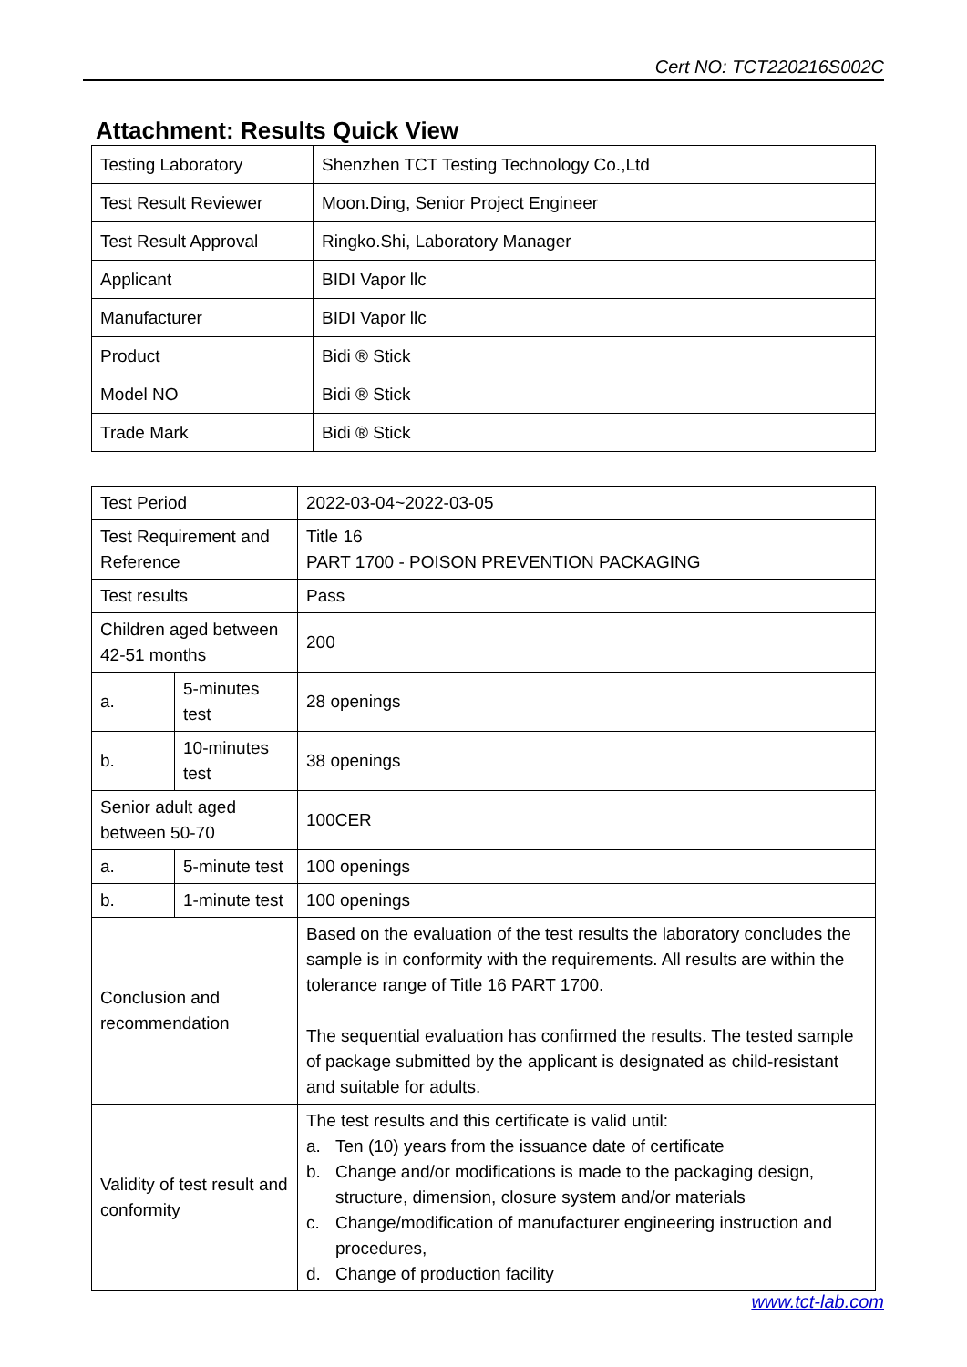Cert NO: TCT220216S002C
Attachment: Results Quick View
| Testing Laboratory | Shenzhen TCT Testing Technology Co.,Ltd |
| Test Result Reviewer | Moon.Ding, Senior Project Engineer |
| Test Result Approval | Ringko.Shi, Laboratory Manager |
| Applicant | BIDI Vapor llc |
| Manufacturer | BIDI Vapor llc |
| Product | Bidi ® Stick |
| Model NO | Bidi ® Stick |
| Trade Mark | Bidi ® Stick |
| Test Period | | 2022-03-04~2022-03-05 |
| Test Requirement and Reference | | Title 16 PART 1700 - POISON PREVENTION PACKAGING |
| Test results | | Pass |
| Children aged between 42-51 months | | 200 |
| a. | 5-minutes test | 28 openings |
| b. | 10-minutes test | 38 openings |
| Senior adult aged between 50-70 | | 100CER |
| a. | 5-minute test | 100 openings |
| b. | 1-minute test | 100 openings |
| Conclusion and recommendation | | Based on the evaluation of the test results the laboratory concludes the sample is in conformity with the requirements. All results are within the tolerance range of Title 16 PART 1700. The sequential evaluation has confirmed the results. The tested sample of package submitted by the applicant is designated as child-resistant and suitable for adults. |
| Validity of test result and conformity | | The test results and this certificate is valid until: a. Ten (10) years from the issuance date of certificate b. Change and/or modifications is made to the packaging design, structure, dimension, closure system and/or materials c. Change/modification of manufacturer engineering instruction and procedures, d. Change of production facility |
www.tct-lab.com